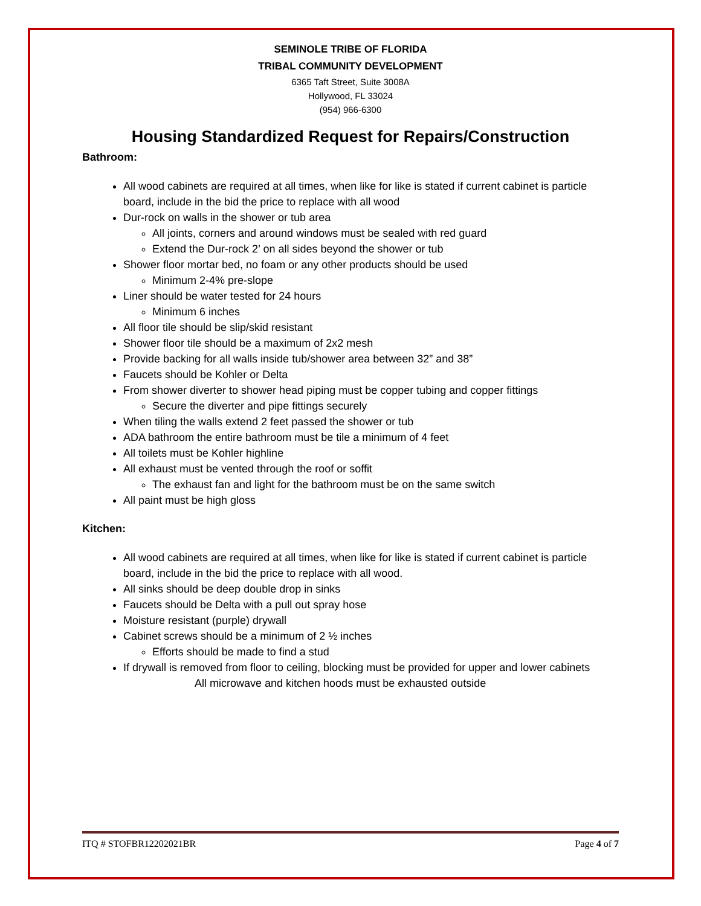SEMINOLE TRIBE OF FLORIDA
TRIBAL COMMUNITY DEVELOPMENT
6365 Taft Street, Suite 3008A
Hollywood, FL 33024
(954) 966-6300
Housing Standardized Request for Repairs/Construction
Bathroom:
All wood cabinets are required at all times, when like for like is stated if current cabinet is particle board, include in the bid the price to replace with all wood
Dur-rock on walls in the shower or tub area
All joints, corners and around windows must be sealed with red guard
Extend the Dur-rock 2’ on all sides beyond the shower or tub
Shower floor mortar bed, no foam or any other products should be used
Minimum 2-4% pre-slope
Liner should be water tested for 24 hours
Minimum 6 inches
All floor tile should be slip/skid resistant
Shower floor tile should be a maximum of 2x2 mesh
Provide backing for all walls inside tub/shower area between 32” and 38”
Faucets should be Kohler or Delta
From shower diverter to shower head piping must be copper tubing and copper fittings
Secure the diverter and pipe fittings securely
When tiling the walls extend 2 feet passed the shower or tub
ADA bathroom the entire bathroom must be tile a minimum of 4 feet
All toilets must be Kohler highline
All exhaust must be vented through the roof or soffit
The exhaust fan and light for the bathroom must be on the same switch
All paint must be high gloss
Kitchen:
All wood cabinets are required at all times, when like for like is stated if current cabinet is particle board, include in the bid the price to replace with all wood.
All sinks should be deep double drop in sinks
Faucets should be Delta with a pull out spray hose
Moisture resistant (purple) drywall
Cabinet screws should be a minimum of 2 ½ inches
Efforts should be made to find a stud
If drywall is removed from floor to ceiling, blocking must be provided for upper and lower cabinets
All microwave and kitchen hoods must be exhausted outside
ITQ # STOFBR12202021BR Page 4 of 7